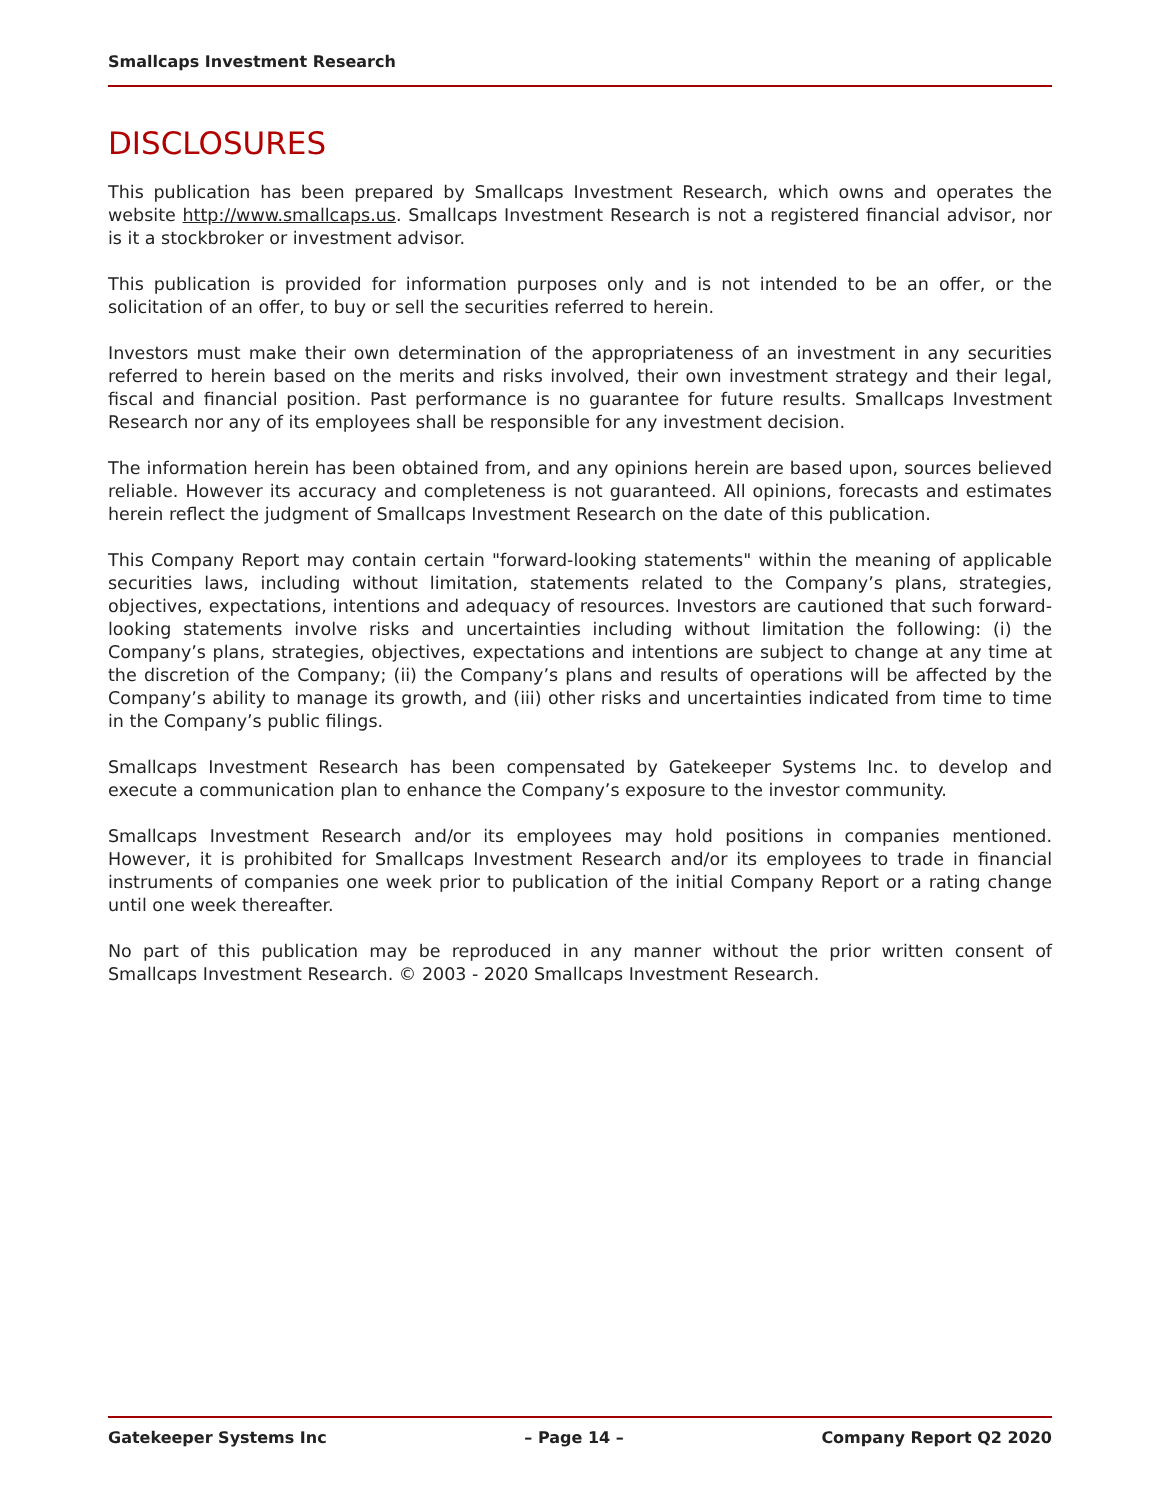Smallcaps Investment Research
DISCLOSURES
This publication has been prepared by Smallcaps Investment Research, which owns and operates the website http://www.smallcaps.us. Smallcaps Investment Research is not a registered financial advisor, nor is it a stockbroker or investment advisor.
This publication is provided for information purposes only and is not intended to be an offer, or the solicitation of an offer, to buy or sell the securities referred to herein.
Investors must make their own determination of the appropriateness of an investment in any securities referred to herein based on the merits and risks involved, their own investment strategy and their legal, fiscal and financial position. Past performance is no guarantee for future results. Smallcaps Investment Research nor any of its employees shall be responsible for any investment decision.
The information herein has been obtained from, and any opinions herein are based upon, sources believed reliable. However its accuracy and completeness is not guaranteed. All opinions, forecasts and estimates herein reflect the judgment of Smallcaps Investment Research on the date of this publication.
This Company Report may contain certain "forward-looking statements" within the meaning of applicable securities laws, including without limitation, statements related to the Company’s plans, strategies, objectives, expectations, intentions and adequacy of resources. Investors are cautioned that such forward-looking statements involve risks and uncertainties including without limitation the following: (i) the Company’s plans, strategies, objectives, expectations and intentions are subject to change at any time at the discretion of the Company; (ii) the Company’s plans and results of operations will be affected by the Company’s ability to manage its growth, and (iii) other risks and uncertainties indicated from time to time in the Company’s public filings.
Smallcaps Investment Research has been compensated by Gatekeeper Systems Inc. to develop and execute a communication plan to enhance the Company’s exposure to the investor community.
Smallcaps Investment Research and/or its employees may hold positions in companies mentioned. However, it is prohibited for Smallcaps Investment Research and/or its employees to trade in financial instruments of companies one week prior to publication of the initial Company Report or a rating change until one week thereafter.
No part of this publication may be reproduced in any manner without the prior written consent of Smallcaps Investment Research. © 2003 - 2020 Smallcaps Investment Research.
Gatekeeper Systems Inc – Page 14 – Company Report Q2 2020